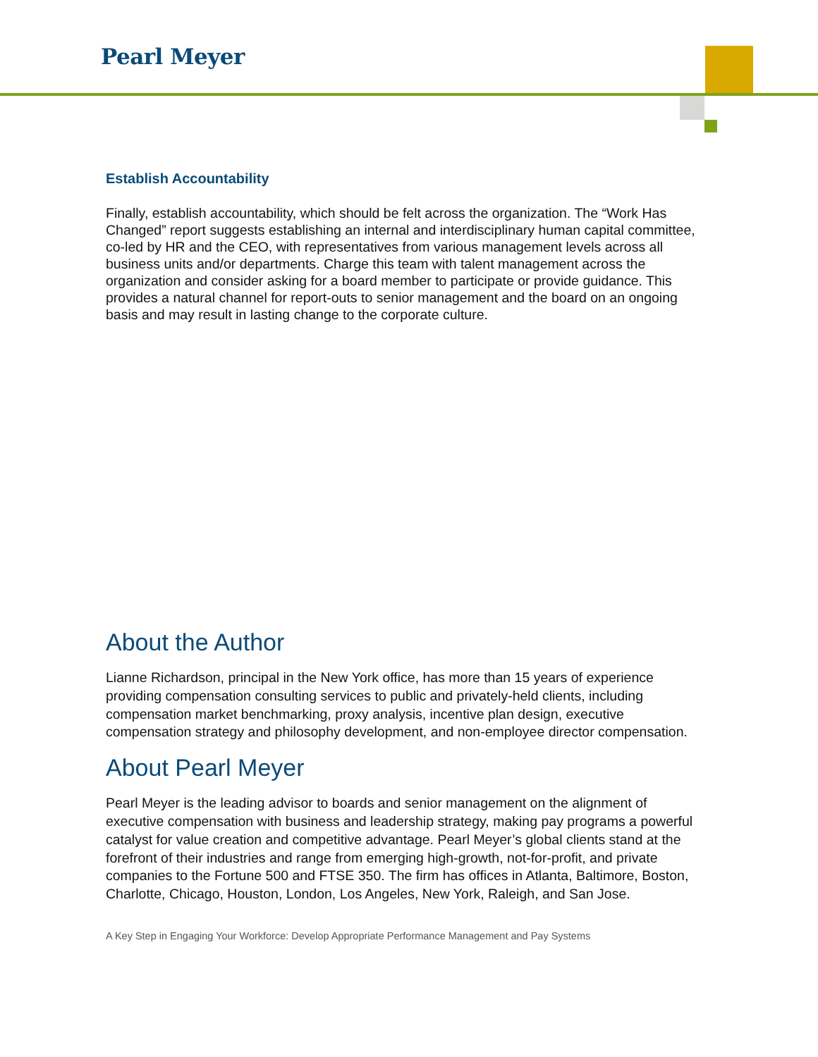Pearl Meyer
Establish Accountability
Finally, establish accountability, which should be felt across the organization. The “Work Has Changed” report suggests establishing an internal and interdisciplinary human capital committee, co-led by HR and the CEO, with representatives from various management levels across all business units and/or departments. Charge this team with talent management across the organization and consider asking for a board member to participate or provide guidance. This provides a natural channel for report-outs to senior management and the board on an ongoing basis and may result in lasting change to the corporate culture.
About the Author
Lianne Richardson, principal in the New York office, has more than 15 years of experience providing compensation consulting services to public and privately-held clients, including compensation market benchmarking, proxy analysis, incentive plan design, executive compensation strategy and philosophy development, and non-employee director compensation.
About Pearl Meyer
Pearl Meyer is the leading advisor to boards and senior management on the alignment of executive compensation with business and leadership strategy, making pay programs a powerful catalyst for value creation and competitive advantage. Pearl Meyer’s global clients stand at the forefront of their industries and range from emerging high-growth, not-for-profit, and private companies to the Fortune 500 and FTSE 350. The firm has offices in Atlanta, Baltimore, Boston, Charlotte, Chicago, Houston, London, Los Angeles, New York, Raleigh, and San Jose.
A Key Step in Engaging Your Workforce: Develop Appropriate Performance Management and Pay Systems